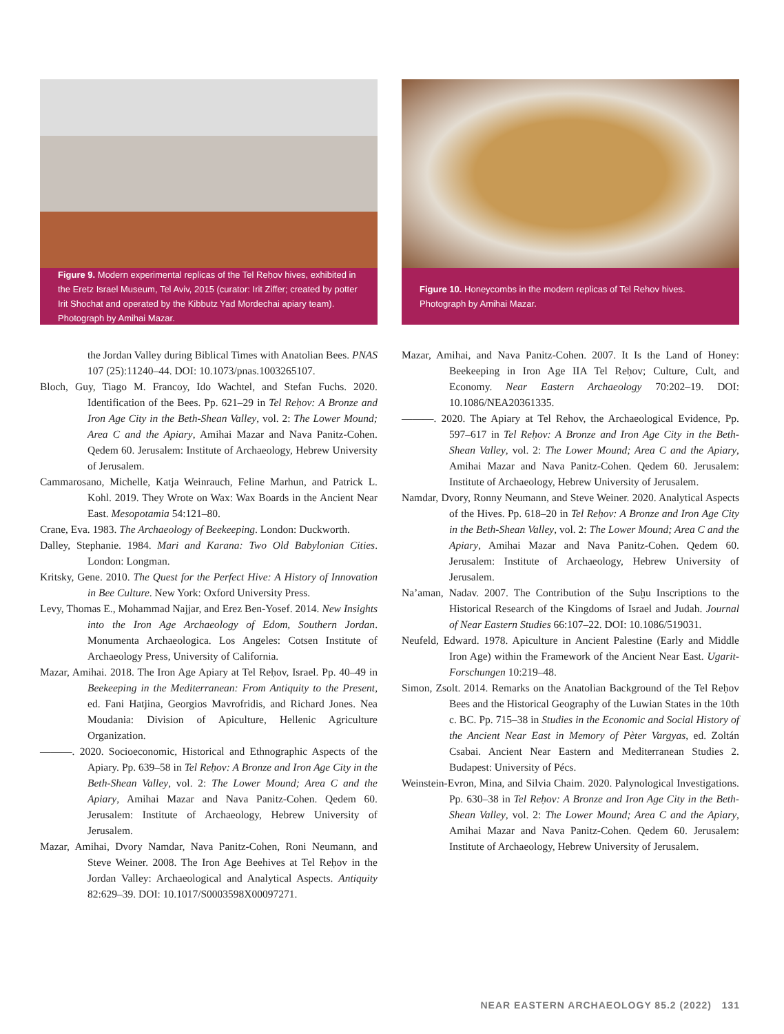Figure 9. Modern experimental replicas of the Tel Reḥov hives, exhibited in the Eretz Israel Museum, Tel Aviv, 2015 (curator: Irit Ziffer; created by potter Irit Shochat and operated by the Kibbutz Yad Mordechai apiary team). Photograph by Amihai Mazar.
Figure 10. Honeycombs in the modern replicas of Tel Rehov hives. Photograph by Amihai Mazar.
the Jordan Valley during Biblical Times with Anatolian Bees. PNAS 107 (25):11240–44. DOI: 10.1073/pnas.1003265107.
Bloch, Guy, Tiago M. Francoy, Ido Wachtel, and Stefan Fuchs. 2020. Identification of the Bees. Pp. 621–29 in Tel Reḥov: A Bronze and Iron Age City in the Beth-Shean Valley, vol. 2: The Lower Mound; Area C and the Apiary, Amihai Mazar and Nava Panitz-Cohen. Qedem 60. Jerusalem: Institute of Archaeology, Hebrew University of Jerusalem.
Cammarosano, Michelle, Katja Weinrauch, Feline Marhun, and Patrick L. Kohl. 2019. They Wrote on Wax: Wax Boards in the Ancient Near East. Mesopotamia 54:121–80.
Crane, Eva. 1983. The Archaeology of Beekeeping. London: Duckworth.
Dalley, Stephanie. 1984. Mari and Karana: Two Old Babylonian Cities. London: Longman.
Kritsky, Gene. 2010. The Quest for the Perfect Hive: A History of Innovation in Bee Culture. New York: Oxford University Press.
Levy, Thomas E., Mohammad Najjar, and Erez Ben-Yosef. 2014. New Insights into the Iron Age Archaeology of Edom, Southern Jordan. Monumenta Archaeologica. Los Angeles: Cotsen Institute of Archaeology Press, University of California.
Mazar, Amihai. 2018. The Iron Age Apiary at Tel Reḥov, Israel. Pp. 40–49 in Beekeeping in the Mediterranean: From Antiquity to the Present, ed. Fani Hatjina, Georgios Mavrofridis, and Richard Jones. Nea Moudania: Division of Apiculture, Hellenic Agriculture Organization.
———. 2020. Socioeconomic, Historical and Ethnographic Aspects of the Apiary. Pp. 639–58 in Tel Reḥov: A Bronze and Iron Age City in the Beth-Shean Valley, vol. 2: The Lower Mound; Area C and the Apiary, Amihai Mazar and Nava Panitz-Cohen. Qedem 60. Jerusalem: Institute of Archaeology, Hebrew University of Jerusalem.
Mazar, Amihai, Dvory Namdar, Nava Panitz-Cohen, Roni Neumann, and Steve Weiner. 2008. The Iron Age Beehives at Tel Reḥov in the Jordan Valley: Archaeological and Analytical Aspects. Antiquity 82:629–39. DOI: 10.1017/S0003598X00097271.
Mazar, Amihai, and Nava Panitz-Cohen. 2007. It Is the Land of Honey: Beekeeping in Iron Age IIA Tel Reḥov; Culture, Cult, and Economy. Near Eastern Archaeology 70:202–19. DOI: 10.1086/NEA20361335.
———. 2020. The Apiary at Tel Rehov, the Archaeological Evidence, Pp. 597–617 in Tel Reḥov: A Bronze and Iron Age City in the Beth-Shean Valley, vol. 2: The Lower Mound; Area C and the Apiary, Amihai Mazar and Nava Panitz-Cohen. Qedem 60. Jerusalem: Institute of Archaeology, Hebrew University of Jerusalem.
Namdar, Dvory, Ronny Neumann, and Steve Weiner. 2020. Analytical Aspects of the Hives. Pp. 618–20 in Tel Reḥov: A Bronze and Iron Age City in the Beth-Shean Valley, vol. 2: The Lower Mound; Area C and the Apiary, Amihai Mazar and Nava Panitz-Cohen. Qedem 60. Jerusalem: Institute of Archaeology, Hebrew University of Jerusalem.
Na’aman, Nadav. 2007. The Contribution of the Suḫu Inscriptions to the Historical Research of the Kingdoms of Israel and Judah. Journal of Near Eastern Studies 66:107–22. DOI: 10.1086/519031.
Neufeld, Edward. 1978. Apiculture in Ancient Palestine (Early and Middle Iron Age) within the Framework of the Ancient Near East. Ugarit-Forschungen 10:219–48.
Simon, Zsolt. 2014. Remarks on the Anatolian Background of the Tel Reḥov Bees and the Historical Geography of the Luwian States in the 10th c. BC. Pp. 715–38 in Studies in the Economic and Social History of the Ancient Near East in Memory of Pèter Vargyas, ed. Zoltán Csabai. Ancient Near Eastern and Mediterranean Studies 2. Budapest: University of Pécs.
Weinstein-Evron, Mina, and Silvia Chaim. 2020. Palynological Investigations. Pp. 630–38 in Tel Reḥov: A Bronze and Iron Age City in the Beth-Shean Valley, vol. 2: The Lower Mound; Area C and the Apiary, Amihai Mazar and Nava Panitz-Cohen. Qedem 60. Jerusalem: Institute of Archaeology, Hebrew University of Jerusalem.
NEAR EASTERN ARCHAEOLOGY 85.2 (2022) 131